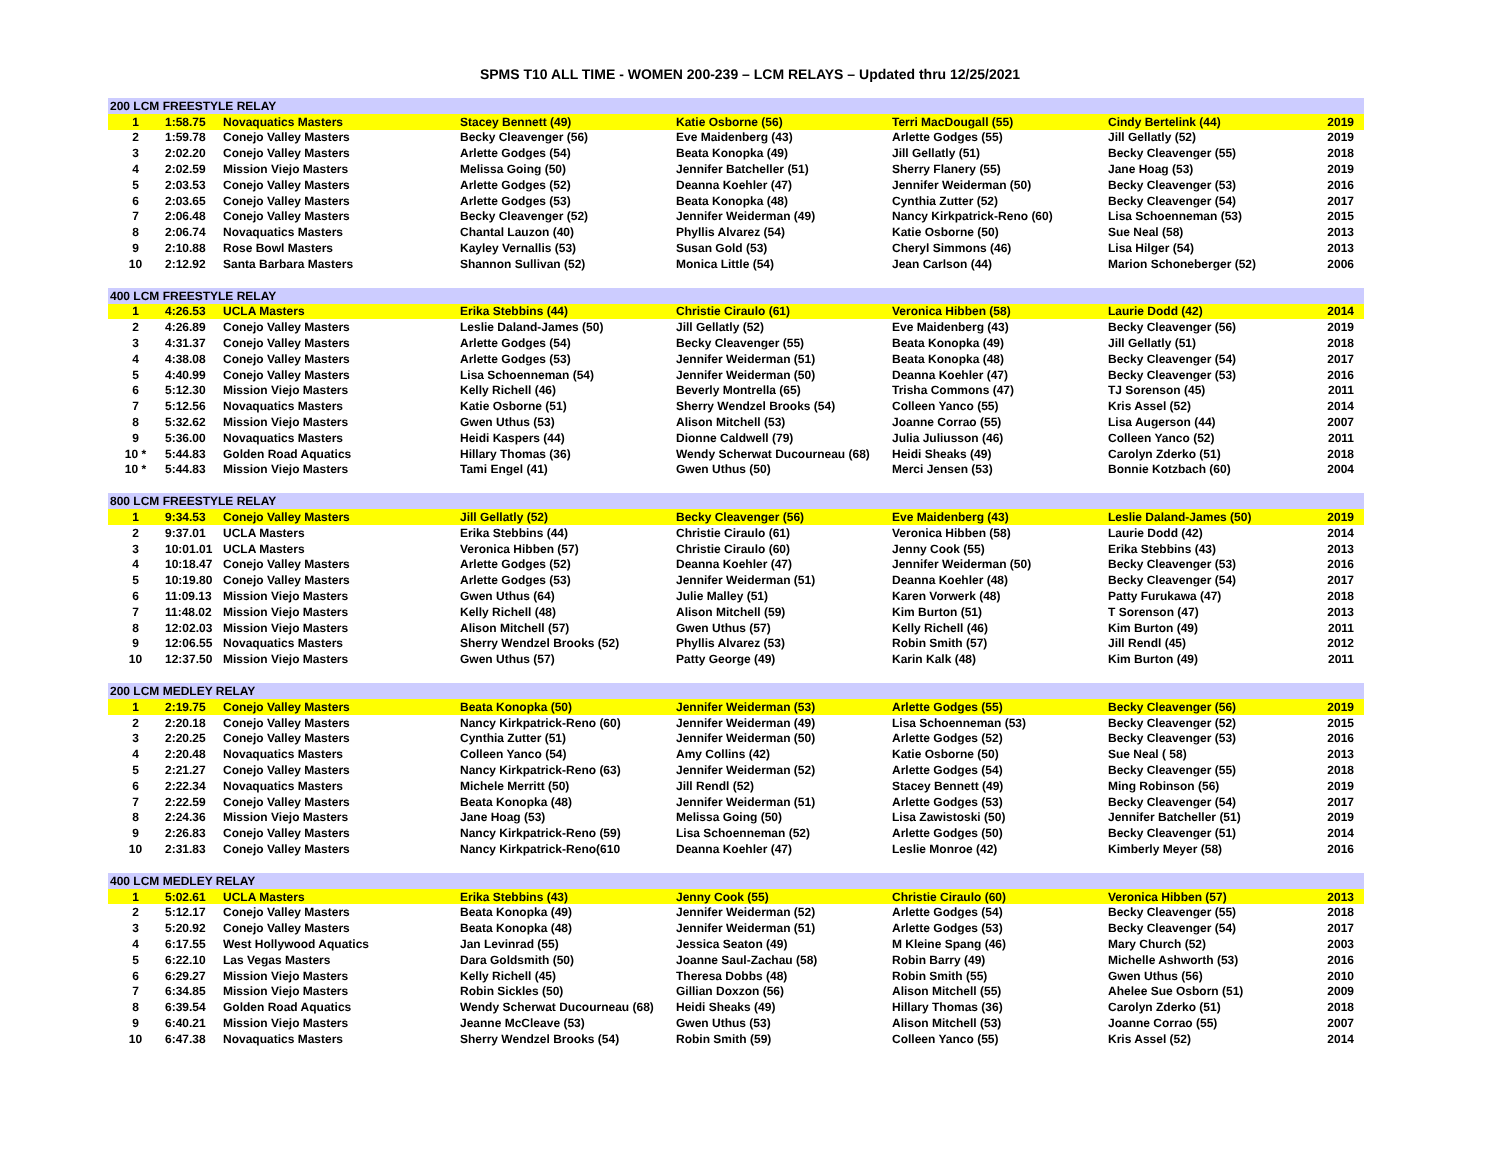SPMS T10 ALL TIME - WOMEN 200-239 – LCM RELAYS – Updated thru 12/25/2021
| 200 LCM FREESTYLE RELAY | | | | | | | |
| 1 | 1:58.75 | Novaquatics Masters | Stacey Bennett (49) | Katie Osborne (56) | Terri MacDougall (55) | Cindy Bertelink (44) | 2019 |
| 2 | 1:59.78 | Conejo Valley Masters | Becky Cleavenger (56) | Eve Maidenberg (43) | Arlette Godges (55) | Jill Gellatly (52) | 2019 |
| 3 | 2:02.20 | Conejo Valley Masters | Arlette Godges (54) | Beata Konopka (49) | Jill Gellatly (51) | Becky Cleavenger (55) | 2018 |
| 4 | 2:02.59 | Mission Viejo Masters | Melissa Going (50) | Jennifer Batcheller (51) | Sherry Flanery (55) | Jane Hoag (53) | 2019 |
| 5 | 2:03.53 | Conejo Valley Masters | Arlette Godges (52) | Deanna Koehler (47) | Jennifer Weiderman (50) | Becky Cleavenger (53) | 2016 |
| 6 | 2:03.65 | Conejo Valley Masters | Arlette Godges (53) | Beata Konopka (48) | Cynthia Zutter (52) | Becky Cleavenger (54) | 2017 |
| 7 | 2:06.48 | Conejo Valley Masters | Becky Cleavenger (52) | Jennifer Weiderman (49) | Nancy Kirkpatrick-Reno (60) | Lisa Schoenneman (53) | 2015 |
| 8 | 2:06.74 | Novaquatics Masters | Chantal Lauzon (40) | Phyllis Alvarez (54) | Katie Osborne (50) | Sue Neal (58) | 2013 |
| 9 | 2:10.88 | Rose Bowl Masters | Kayley Vernallis (53) | Susan Gold (53) | Cheryl Simmons (46) | Lisa Hilger (54) | 2013 |
| 10 | 2:12.92 | Santa Barbara Masters | Shannon Sullivan (52) | Monica Little (54) | Jean Carlson (44) | Marion Schoneberger (52) | 2006 |
| 400 LCM FREESTYLE RELAY | | | | | | | |
| 1 | 4:26.53 | UCLA Masters | Erika Stebbins (44) | Christie Ciraulo (61) | Veronica Hibben (58) | Laurie Dodd (42) | 2014 |
| 2 | 4:26.89 | Conejo Valley Masters | Leslie Daland-James (50) | Jill Gellatly (52) | Eve Maidenberg (43) | Becky Cleavenger (56) | 2019 |
| 3 | 4:31.37 | Conejo Valley Masters | Arlette Godges (54) | Becky Cleavenger (55) | Beata Konopka (49) | Jill Gellatly (51) | 2018 |
| 4 | 4:38.08 | Conejo Valley Masters | Arlette Godges (53) | Jennifer Weiderman (51) | Beata Konopka (48) | Becky Cleavenger (54) | 2017 |
| 5 | 4:40.99 | Conejo Valley Masters | Lisa Schoenneman (54) | Jennifer Weiderman (50) | Deanna Koehler (47) | Becky Cleavenger (53) | 2016 |
| 6 | 5:12.30 | Mission Viejo Masters | Kelly Richell (46) | Beverly Montrella (65) | Trisha Commons (47) | TJ Sorenson (45) | 2011 |
| 7 | 5:12.56 | Novaquatics Masters | Katie Osborne (51) | Sherry Wendzel Brooks (54) | Colleen Yanco (55) | Kris Assel (52) | 2014 |
| 8 | 5:32.62 | Mission Viejo Masters | Gwen Uthus (53) | Alison Mitchell (53) | Joanne Corrao (55) | Lisa Augerson (44) | 2007 |
| 9 | 5:36.00 | Novaquatics Masters | Heidi Kaspers (44) | Dionne Caldwell (79) | Julia Juliusson (46) | Colleen Yanco (52) | 2011 |
| 10 * | 5:44.83 | Golden Road Aquatics | Hillary Thomas (36) | Wendy Scherwat Ducourneau (68) | Heidi Sheaks (49) | Carolyn Zderko (51) | 2018 |
| 10 * | 5:44.83 | Mission Viejo Masters | Tami Engel (41) | Gwen Uthus (50) | Merci Jensen (53) | Bonnie Kotzbach (60) | 2004 |
| 800 LCM FREESTYLE RELAY | | | | | | | |
| 1 | 9:34.53 | Conejo Valley Masters | Jill Gellatly (52) | Becky Cleavenger (56) | Eve Maidenberg (43) | Leslie Daland-James (50) | 2019 |
| 2 | 9:37.01 | UCLA Masters | Erika Stebbins (44) | Christie Ciraulo (61) | Veronica Hibben (58) | Laurie Dodd (42) | 2014 |
| 3 | 10:01.01 | UCLA Masters | Veronica Hibben (57) | Christie Ciraulo (60) | Jenny Cook (55) | Erika Stebbins (43) | 2013 |
| 4 | 10:18.47 | Conejo Valley Masters | Arlette Godges (52) | Deanna Koehler (47) | Jennifer Weiderman (50) | Becky Cleavenger (53) | 2016 |
| 5 | 10:19.80 | Conejo Valley Masters | Arlette Godges (53) | Jennifer Weiderman (51) | Deanna Koehler (48) | Becky Cleavenger (54) | 2017 |
| 6 | 11:09.13 | Mission Viejo Masters | Gwen Uthus (64) | Julie Malley (51) | Karen Vorwerk (48) | Patty Furukawa (47) | 2018 |
| 7 | 11:48.02 | Mission Viejo Masters | Kelly Richell (48) | Alison Mitchell (59) | Kim Burton (51) | T Sorenson (47) | 2013 |
| 8 | 12:02.03 | Mission Viejo Masters | Alison Mitchell (57) | Gwen Uthus (57) | Kelly Richell (46) | Kim Burton (49) | 2011 |
| 9 | 12:06.55 | Novaquatics Masters | Sherry Wendzel Brooks (52) | Phyllis Alvarez (53) | Robin Smith (57) | Jill Rendl (45) | 2012 |
| 10 | 12:37.50 | Mission Viejo Masters | Gwen Uthus (57) | Patty George (49) | Karin Kalk (48) | Kim Burton (49) | 2011 |
| 200 LCM MEDLEY RELAY | | | | | | | |
| 1 | 2:19.75 | Conejo Valley Masters | Beata Konopka (50) | Jennifer Weiderman (53) | Arlette Godges (55) | Becky Cleavenger (56) | 2019 |
| 2 | 2:20.18 | Conejo Valley Masters | Nancy Kirkpatrick-Reno (60) | Jennifer Weiderman (49) | Lisa Schoenneman (53) | Becky Cleavenger (52) | 2015 |
| 3 | 2:20.25 | Conejo Valley Masters | Cynthia Zutter (51) | Jennifer Weiderman (50) | Arlette Godges (52) | Becky Cleavenger (53) | 2016 |
| 4 | 2:20.48 | Novaquatics Masters | Colleen Yanco (54) | Amy Collins (42) | Katie Osborne (50) | Sue Neal ( 58) | 2013 |
| 5 | 2:21.27 | Conejo Valley Masters | Nancy Kirkpatrick-Reno (63) | Jennifer Weiderman (52) | Arlette Godges (54) | Becky Cleavenger (55) | 2018 |
| 6 | 2:22.34 | Novaquatics Masters | Michele Merritt (50) | Jill Rendl (52) | Stacey Bennett (49) | Ming Robinson (56) | 2019 |
| 7 | 2:22.59 | Conejo Valley Masters | Beata Konopka (48) | Jennifer Weiderman (51) | Arlette Godges (53) | Becky Cleavenger (54) | 2017 |
| 8 | 2:24.36 | Mission Viejo Masters | Jane Hoag (53) | Melissa Going (50) | Lisa Zawistoski (50) | Jennifer Batcheller (51) | 2019 |
| 9 | 2:26.83 | Conejo Valley Masters | Nancy Kirkpatrick-Reno (59) | Lisa Schoenneman (52) | Arlette Godges (50) | Becky Cleavenger (51) | 2014 |
| 10 | 2:31.83 | Conejo Valley Masters | Nancy Kirkpatrick-Reno(610 | Deanna Koehler (47) | Leslie Monroe (42) | Kimberly Meyer (58) | 2016 |
| 400 LCM MEDLEY RELAY | | | | | | | |
| 1 | 5:02.61 | UCLA Masters | Erika Stebbins (43) | Jenny Cook (55) | Christie Ciraulo (60) | Veronica Hibben (57) | 2013 |
| 2 | 5:12.17 | Conejo Valley Masters | Beata Konopka (49) | Jennifer Weiderman (52) | Arlette Godges (54) | Becky Cleavenger (55) | 2018 |
| 3 | 5:20.92 | Conejo Valley Masters | Beata Konopka (48) | Jennifer Weiderman (51) | Arlette Godges (53) | Becky Cleavenger (54) | 2017 |
| 4 | 6:17.55 | West Hollywood Aquatics | Jan Levinrad (55) | Jessica Seaton (49) | M Kleine Spang (46) | Mary Church (52) | 2003 |
| 5 | 6:22.10 | Las Vegas Masters | Dara Goldsmith (50) | Joanne Saul-Zachau (58) | Robin Barry (49) | Michelle Ashworth (53) | 2016 |
| 6 | 6:29.27 | Mission Viejo Masters | Kelly Richell (45) | Theresa Dobbs (48) | Robin Smith (55) | Gwen Uthus (56) | 2010 |
| 7 | 6:34.85 | Mission Viejo Masters | Robin Sickles (50) | Gillian Doxzon (56) | Alison Mitchell (55) | Ahelee Sue Osborn (51) | 2009 |
| 8 | 6:39.54 | Golden Road Aquatics | Wendy Scherwat Ducourneau (68) | Heidi Sheaks (49) | Hillary Thomas (36) | Carolyn Zderko (51) | 2018 |
| 9 | 6:40.21 | Mission Viejo Masters | Jeanne McCleave (53) | Gwen Uthus (53) | Alison Mitchell (53) | Joanne Corrao (55) | 2007 |
| 10 | 6:47.38 | Novaquatics Masters | Sherry Wendzel Brooks (54) | Robin Smith (59) | Colleen Yanco (55) | Kris Assel (52) | 2014 |